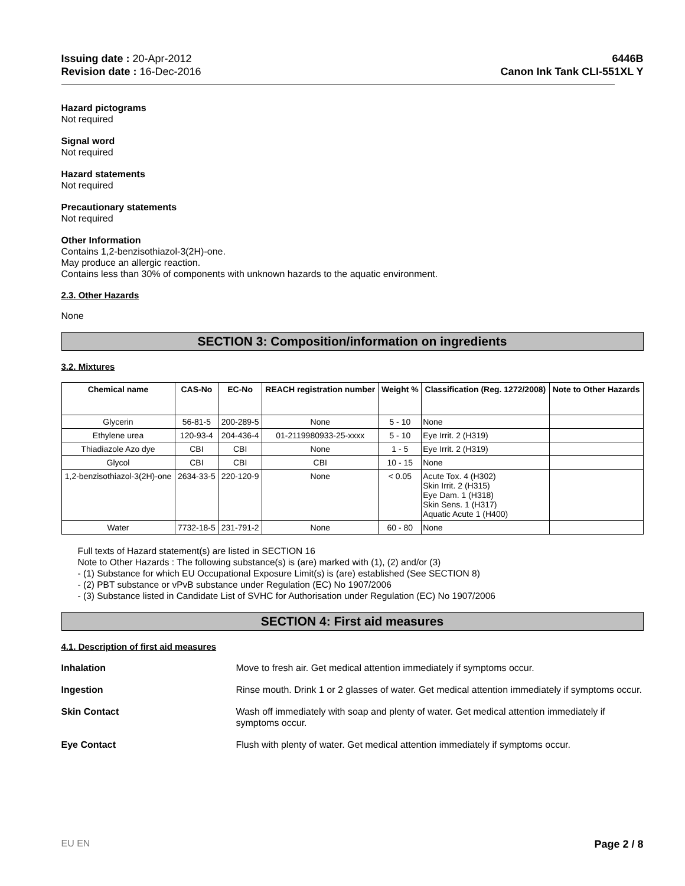Issuing date : 20-Apr-2012
Revision date : 16-Dec-2016
6446B
Canon Ink Tank CLI-551XL Y
Hazard pictograms
Not required
Signal word
Not required
Hazard statements
Not required
Precautionary statements
Not required
Other Information
Contains 1,2-benzisothiazol-3(2H)-one.
May produce an allergic reaction.
Contains less than 30% of components with unknown hazards to the aquatic environment.
2.3. Other Hazards
None
SECTION 3: Composition/information on ingredients
3.2. Mixtures
| Chemical name | CAS-No | EC-No | REACH registration number | Weight % | Classification (Reg. 1272/2008) | Note to Other Hazards |
| --- | --- | --- | --- | --- | --- | --- |
| Glycerin | 56-81-5 | 200-289-5 | None | 5 - 10 | None | |
| Ethylene urea | 120-93-4 | 204-436-4 | 01-2119980933-25-xxxx | 5 - 10 | Eye Irrit. 2 (H319) | |
| Thiadiazole Azo dye | CBI | CBI | None | 1 - 5 | Eye Irrit. 2 (H319) | |
| Glycol | CBI | CBI | CBI | 10 - 15 | None | |
| 1,2-benzisothiazol-3(2H)-one | 2634-33-5 | 220-120-9 | None | < 0.05 | Acute Tox. 4 (H302) Skin Irrit. 2 (H315) Eye Dam. 1 (H318) Skin Sens. 1 (H317) Aquatic Acute 1 (H400) | |
| Water | 7732-18-5 | 231-791-2 | None | 60 - 80 | None | |
Full texts of Hazard statement(s) are listed in SECTION 16
Note to Other Hazards : The following substance(s) is (are) marked with (1), (2) and/or (3)
- (1) Substance for which EU Occupational Exposure Limit(s) is (are) established (See SECTION 8)
- (2) PBT substance or vPvB substance under Regulation (EC) No 1907/2006
- (3) Substance listed in Candidate List of SVHC for Authorisation under Regulation (EC) No 1907/2006
SECTION 4: First aid measures
4.1. Description of first aid measures
Inhalation Move to fresh air. Get medical attention immediately if symptoms occur.
Ingestion Rinse mouth. Drink 1 or 2 glasses of water. Get medical attention immediately if symptoms occur.
Skin Contact Wash off immediately with soap and plenty of water. Get medical attention immediately if symptoms occur.
Eye Contact Flush with plenty of water. Get medical attention immediately if symptoms occur.
EU EN Page 2 / 8